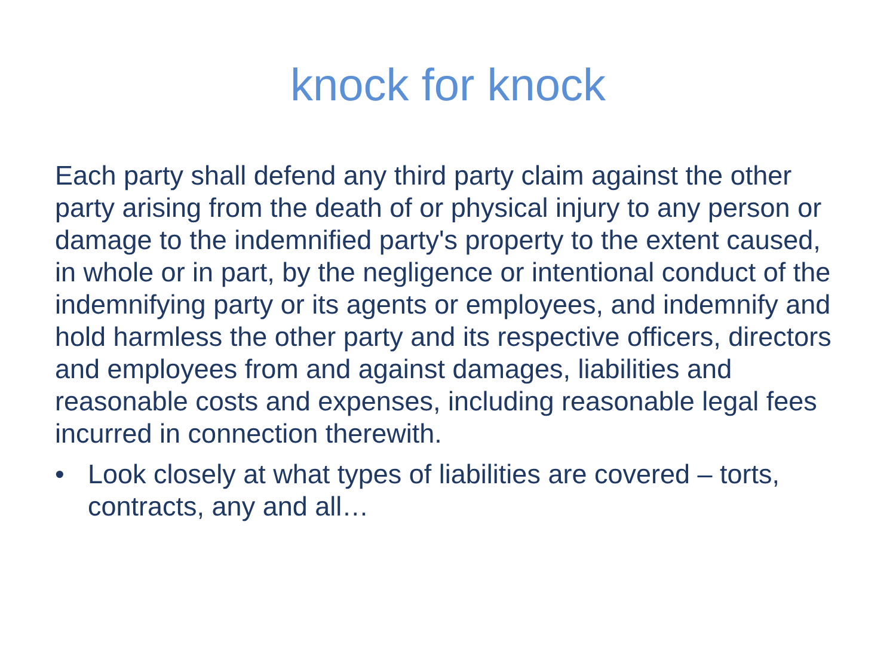knock for knock
Each party shall defend any third party claim against the other party arising from the death of or physical injury to any person or damage to the indemnified party's property to the extent caused, in whole or in part, by the negligence or intentional conduct of the indemnifying party or its agents or employees, and indemnify and hold harmless the other party and its respective officers, directors and employees from and against damages, liabilities and reasonable costs and expenses, including reasonable legal fees incurred in connection therewith.
• Look closely at what types of liabilities are covered – torts, contracts, any and all…